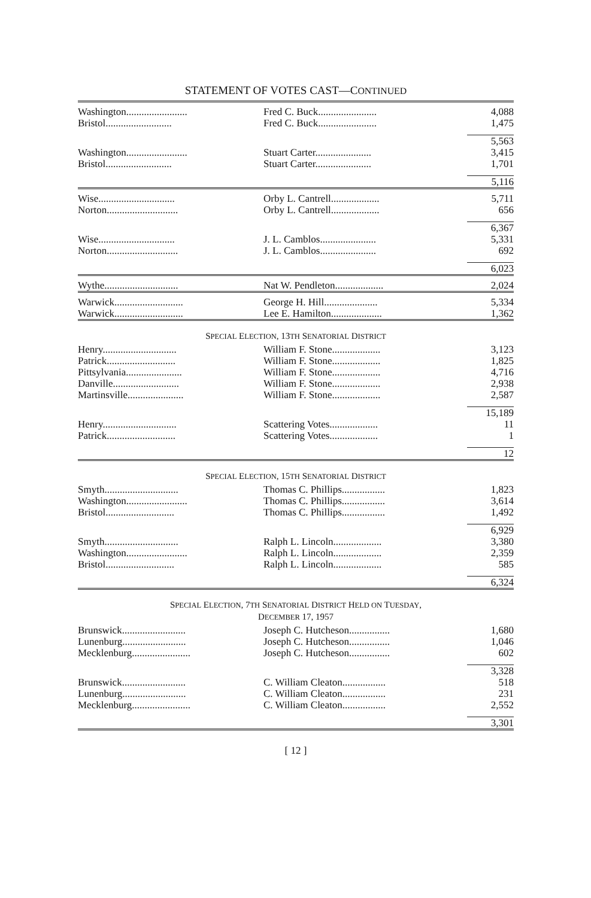STATEMENT OF VOTES CAST—CONTINUED
| Washington........................ | Fred C. Buck....................... | 4,088 |
| Bristol.......................... | Fred C. Buck....................... | 1,475 |
| | | 5,563 |
| Washington........................ | Stuart Carter...................... | 3,415 |
| Bristol.......................... | Stuart Carter...................... | 1,701 |
| | | 5,116 |
| Wise.............................. | Orby L. Cantrell................... | 5,711 |
| Norton............................ | Orby L. Cantrell................... | 656 |
| | | 6,367 |
| Wise.............................. | J. L. Camblos...................... | 5,331 |
| Norton............................ | J. L. Camblos...................... | 692 |
| | | 6,023 |
| Wythe............................. | Nat W. Pendleton................... | 2,024 |
| Warwick........................... | George H. Hill..................... | 5,334 |
| Warwick........................... | Lee E. Hamilton.................... | 1,362 |
| S PECIAL E LECTION , 13 TH S ENATORIAL D ISTRICT | | |
| Henry............................. | William F. Stone................... | 3,123 |
| Patrick........................... | William F. Stone................... | 1,825 |
| Pittsylvania...................... | William F. Stone................... | 4,716 |
| Danville.......................... | William F. Stone................... | 2,938 |
| Martinsville...................... | William F. Stone................... | 2,587 |
| | | 15,189 |
| Henry............................. | Scattering Votes................... | 11 |
| Patrick........................... | Scattering Votes................... | 1 |
| | | 12 |
| S PECIAL E LECTION , 15 TH S ENATORIAL D ISTRICT | | |
| Smyth............................. | Thomas C. Phillips................. | 1,823 |
| Washington........................ | Thomas C. Phillips................. | 3,614 |
| Bristol........................... | Thomas C. Phillips................. | 1,492 |
| | | 6,929 |
| Smyth............................. | Ralph L. Lincoln................... | 3,380 |
| Washington........................ | Ralph L. Lincoln................... | 2,359 |
| Bristol........................... | Ralph L. Lincoln................... | 585 |
| | | 6,324 |
| S PECIAL E LECTION , 7 TH S ENATORIAL D ISTRICT H ELD ON T UESDAY , D ECEMBER 17, 1957 | | |
| Brunswick......................... | Joseph C. Hutcheson................ | 1,680 |
| Lunenburg......................... | Joseph C. Hutcheson................ | 1,046 |
| Mecklenburg....................... | Joseph C. Hutcheson................ | 602 |
| | | 3,328 |
| Brunswick......................... | C. William Cleaton................. | 518 |
| Lunenburg......................... | C. William Cleaton................. | 231 |
| Mecklenburg....................... | C. William Cleaton................. | 2,552 |
| | | 3,301 |
[ 12 ]